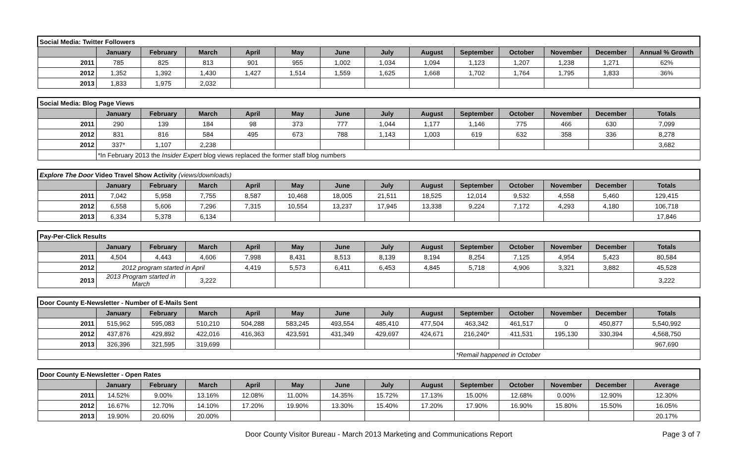| Social Media: Twitter Followers | | | | | | | | | | | | | |
| | January | February | March | April | May | June | July | August | September | October | November | December | Annual % Growth |
| 2011 | 785 | 825 | 813 | 901 | 955 | 1,002 | 1,034 | 1,094 | 1,123 | 1,207 | 1,238 | 1,271 | 62% |
| 2012 | 1,352 | 1,392 | 1,430 | 1,427 | 1,514 | 1,559 | 1,625 | 1,668 | 1,702 | 1,764 | 1,795 | 1,833 | 36% |
| 2013 | 1,833 | 1,975 | 2,032 | | | | | | | | | | |
| Social Media: Blog Page Views | | | | | | | | | | | | | |
| | January | February | March | April | May | June | July | August | September | October | November | December | Totals |
| 2011 | 290 | 139 | 184 | 98 | 373 | 777 | 1,044 | 1,177 | 1,146 | 775 | 466 | 630 | 7,099 |
| 2012 | 831 | 816 | 584 | 495 | 673 | 788 | 1,143 | 1,003 | 619 | 632 | 358 | 336 | 8,278 |
| 2012 | 337* | 1,107 | 2,238 | | | | | | | | | | 3,682 |
| | *In February 2013 the Insider Expert blog views replaced the former staff blog numbers | | | | | | | | | | | | |
| Explore The Door Video Travel Show Activity (views/downloads) | | | | | | | | | | | | | |
| | January | February | March | April | May | June | July | August | September | October | November | December | Totals |
| 2011 | 7,042 | 5,958 | 7,755 | 8,587 | 10,468 | 18,005 | 21,511 | 18,525 | 12,014 | 9,532 | 4,558 | 5,460 | 129,415 |
| 2012 | 6,558 | 5,606 | 7,296 | 7,315 | 10,554 | 13,237 | 17,945 | 13,338 | 9,224 | 7,172 | 4,293 | 4,180 | 106,718 |
| 2013 | 6,334 | 5,378 | 6,134 | | | | | | | | | | 17,846 |
| Pay-Per-Click Results | | | | | | | | | | | | | |
| | January | February | March | April | May | June | July | August | September | October | November | December | Totals |
| 2011 | 4,504 | 4,443 | 4,606 | 7,998 | 8,431 | 8,513 | 8,139 | 8,194 | 8,254 | 7,125 | 4,954 | 5,423 | 80,584 |
| 2012 | 2012 program started in April | | | 4,419 | 5,573 | 6,411 | 6,453 | 4,845 | 5,718 | 4,906 | 3,321 | 3,882 | 45,528 |
| 2013 | 2013 Program started in March | | 3,222 | | | | | | | | | | 3,222 |
| Door County E-Newsletter - Number of E-Mails Sent | | | | | | | | | | | | | |
| | January | February | March | April | May | June | July | August | September | October | November | December | Totals |
| 2011 | 515,962 | 595,083 | 510,210 | 504,288 | 583,245 | 493,554 | 485,410 | 477,504 | 463,342 | 461,517 | 0 | 450,877 | 5,540,992 |
| 2012 | 437,876 | 429,892 | 422,016 | 416,363 | 423,591 | 431,349 | 429,697 | 424,671 | 216,240* | 411,531 | 195,130 | 330,394 | 4,568,750 |
| 2013 | 326,396 | 321,595 | 319,699 | | | | | | | | | | 967,690 |
| | | | | | | | | | *Remail happened in October | | | | |
| Door County E-Newsletter - Open Rates | | | | | | | | | | | | | |
| | January | February | March | April | May | June | July | August | September | October | November | December | Average |
| 2011 | 14.52% | 9.00% | 13.16% | 12.08% | 11.00% | 14.35% | 15.72% | 17.13% | 15.00% | 12.68% | 0.00% | 12.90% | 12.30% |
| 2012 | 16.67% | 12.70% | 14.10% | 17.20% | 19.90% | 13.30% | 15.40% | 17.20% | 17.90% | 16.90% | 15.80% | 15.50% | 16.05% |
| 2013 | 19.90% | 20.60% | 20.00% | | | | | | | | | | 20.17% |
Door County Visitor Bureau - March 2013 Marketing and Communications Report Page 3 of 7